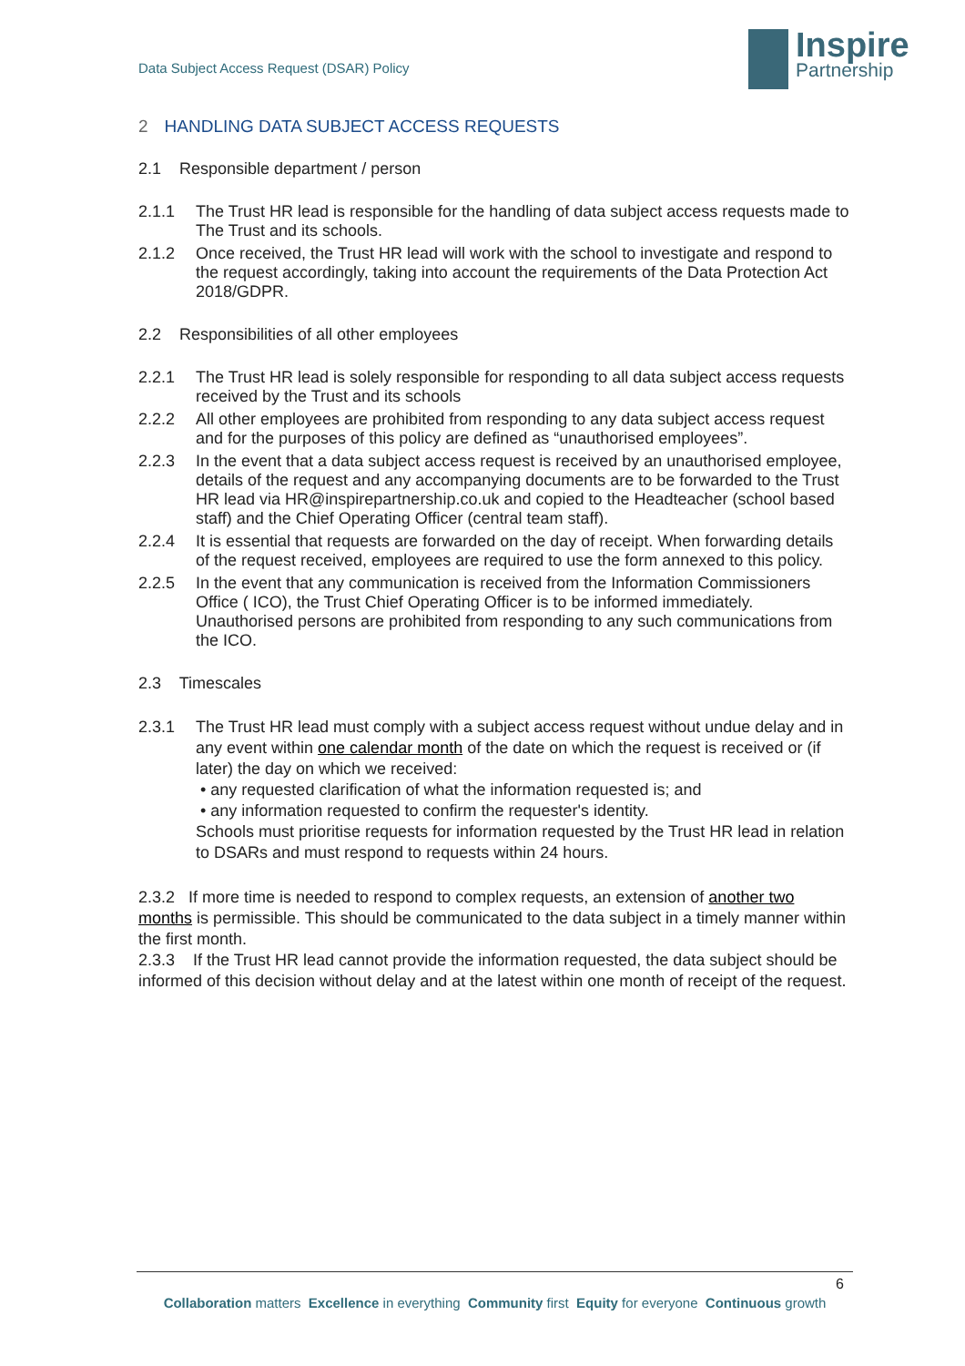Data Subject Access Request (DSAR) Policy
Inspire Partnership
2 HANDLING DATA SUBJECT ACCESS REQUESTS
2.1 Responsible department / person
2.1.1 The Trust HR lead is responsible for the handling of data subject access requests made to The Trust and its schools.
2.1.2 Once received, the Trust HR lead will work with the school to investigate and respond to the request accordingly, taking into account the requirements of the Data Protection Act 2018/GDPR.
2.2 Responsibilities of all other employees
2.2.1 The Trust HR lead is solely responsible for responding to all data subject access requests received by the Trust and its schools
2.2.2 All other employees are prohibited from responding to any data subject access request and for the purposes of this policy are defined as “unauthorised employees”.
2.2.3 In the event that a data subject access request is received by an unauthorised employee, details of the request and any accompanying documents are to be forwarded to the Trust HR lead via HR@inspirepartnership.co.uk and copied to the Headteacher (school based staff) and the Chief Operating Officer (central team staff).
2.2.4 It is essential that requests are forwarded on the day of receipt. When forwarding details of the request received, employees are required to use the form annexed to this policy.
2.2.5 In the event that any communication is received from the Information Commissioners Office ( ICO), the Trust Chief Operating Officer is to be informed immediately. Unauthorised persons are prohibited from responding to any such communications from the ICO.
2.3 Timescales
2.3.1 The Trust HR lead must comply with a subject access request without undue delay and in any event within one calendar month of the date on which the request is received or (if later) the day on which we received:
• any requested clarification of what the information requested is; and
• any information requested to confirm the requester's identity.
Schools must prioritise requests for information requested by the Trust HR lead in relation to DSARs and must respond to requests within 24 hours.
2.3.2 If more time is needed to respond to complex requests, an extension of another two months is permissible. This should be communicated to the data subject in a timely manner within the first month.
2.3.3 If the Trust HR lead cannot provide the information requested, the data subject should be informed of this decision without delay and at the latest within one month of receipt of the request.
6
Collaboration matters Excellence in everything Community first Equity for everyone Continuous growth